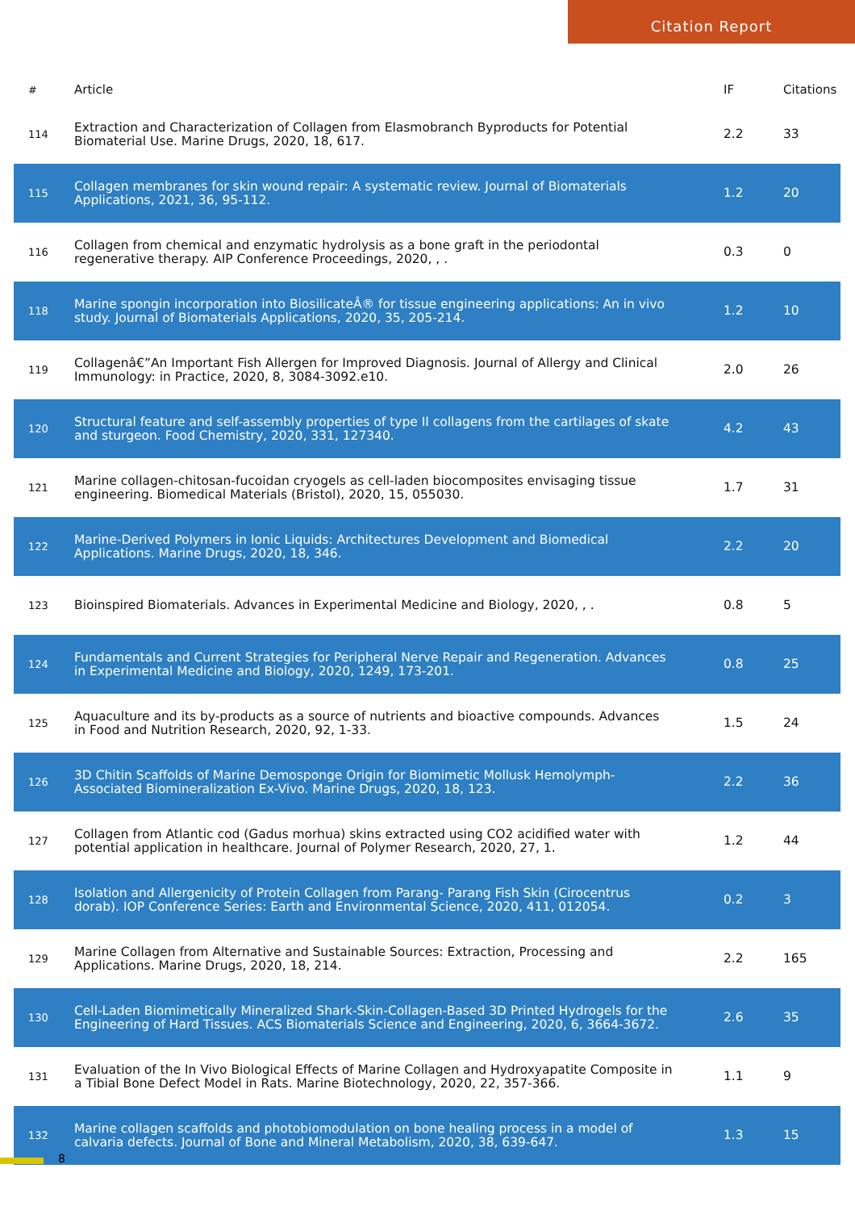Citation Report
| # | Article | IF | Citations |
| --- | --- | --- | --- |
| 114 | Extraction and Characterization of Collagen from Elasmobranch Byproducts for Potential Biomaterial Use. Marine Drugs, 2020, 18, 617. | 2.2 | 33 |
| 115 | Collagen membranes for skin wound repair: A systematic review. Journal of Biomaterials Applications, 2021, 36, 95-112. | 1.2 | 20 |
| 116 | Collagen from chemical and enzymatic hydrolysis as a bone graft in the periodontal regenerative therapy. AIP Conference Proceedings, 2020, , . | 0.3 | 0 |
| 118 | Marine spongin incorporation into BiosilicateÂ® for tissue engineering applications: An in vivo study. Journal of Biomaterials Applications, 2020, 35, 205-214. | 1.2 | 10 |
| 119 | Collagenâ€”An Important Fish Allergen for Improved Diagnosis. Journal of Allergy and Clinical Immunology: in Practice, 2020, 8, 3084-3092.e10. | 2.0 | 26 |
| 120 | Structural feature and self-assembly properties of type II collagens from the cartilages of skate and sturgeon. Food Chemistry, 2020, 331, 127340. | 4.2 | 43 |
| 121 | Marine collagen-chitosan-fucoidan cryogels as cell-laden biocomposites envisaging tissue engineering. Biomedical Materials (Bristol), 2020, 15, 055030. | 1.7 | 31 |
| 122 | Marine-Derived Polymers in Ionic Liquids: Architectures Development and Biomedical Applications. Marine Drugs, 2020, 18, 346. | 2.2 | 20 |
| 123 | Bioinspired Biomaterials. Advances in Experimental Medicine and Biology, 2020, , . | 0.8 | 5 |
| 124 | Fundamentals and Current Strategies for Peripheral Nerve Repair and Regeneration. Advances in Experimental Medicine and Biology, 2020, 1249, 173-201. | 0.8 | 25 |
| 125 | Aquaculture and its by-products as a source of nutrients and bioactive compounds. Advances in Food and Nutrition Research, 2020, 92, 1-33. | 1.5 | 24 |
| 126 | 3D Chitin Scaffolds of Marine Demosponge Origin for Biomimetic Mollusk Hemolymph-Associated Biomineralization Ex-Vivo. Marine Drugs, 2020, 18, 123. | 2.2 | 36 |
| 127 | Collagen from Atlantic cod (Gadus morhua) skins extracted using CO2 acidified water with potential application in healthcare. Journal of Polymer Research, 2020, 27, 1. | 1.2 | 44 |
| 128 | Isolation and Allergenicity of Protein Collagen from Parang- Parang Fish Skin (Cirocentrus dorab). IOP Conference Series: Earth and Environmental Science, 2020, 411, 012054. | 0.2 | 3 |
| 129 | Marine Collagen from Alternative and Sustainable Sources: Extraction, Processing and Applications. Marine Drugs, 2020, 18, 214. | 2.2 | 165 |
| 130 | Cell-Laden Biomimetically Mineralized Shark-Skin-Collagen-Based 3D Printed Hydrogels for the Engineering of Hard Tissues. ACS Biomaterials Science and Engineering, 2020, 6, 3664-3672. | 2.6 | 35 |
| 131 | Evaluation of the In Vivo Biological Effects of Marine Collagen and Hydroxyapatite Composite in a Tibial Bone Defect Model in Rats. Marine Biotechnology, 2020, 22, 357-366. | 1.1 | 9 |
| 132 | Marine collagen scaffolds and photobiomodulation on bone healing process in a model of calvaria defects. Journal of Bone and Mineral Metabolism, 2020, 38, 639-647. | 1.3 | 15 |
8